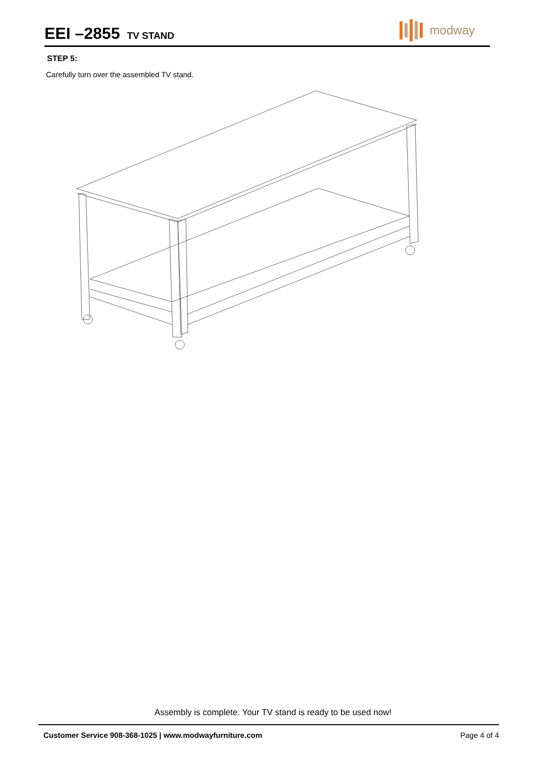EEI –2855
TV STAND
modway
STEP 5:
Carefully turn over the assembled TV stand.
Assembly is complete. Your TV stand is ready to be used now!
Customer Service 908-368-1025 | www.modwayfurniture.com
Page 4 of 4